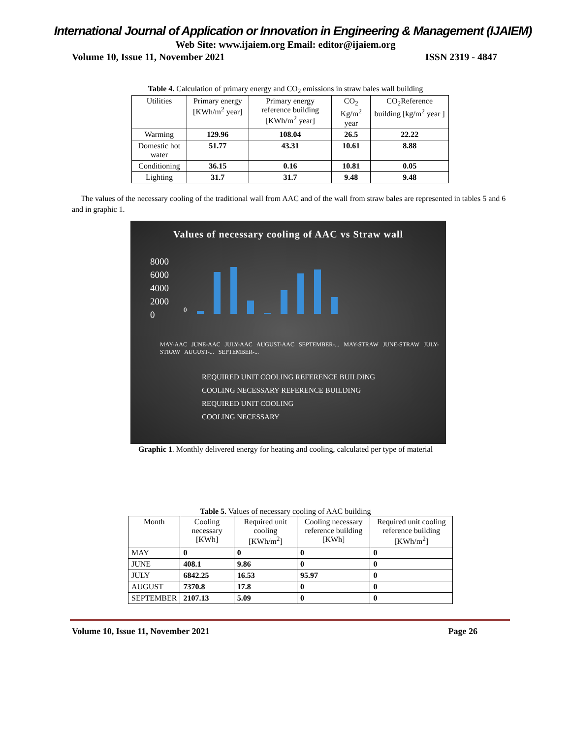International Journal of Application or Innovation in Engineering & Management (IJAIEM)
Web Site: www.ijaiem.org Email: editor@ijaiem.org
Volume 10, Issue 11, November 2021 ISSN 2319 - 4847
Table 4. Calculation of primary energy and CO<sub>2</sub> emissions in straw bales wall building
| Utilities | Primary energy [KWh/m<sup>2</sup> year] | Primary energy reference building [KWh/m<sup>2</sup> year] | CO<sub>2</sub> Kg/m<sup>2</sup> year | CO<sub>2</sub>Reference building [kg/m<sup>2</sup> year ] |
| --- | --- | --- | --- | --- |
| Warming | 129.96 | 108.04 | 26.5 | 22.22 |
| Domestic hot water | 51.77 | 43.31 | 10.61 | 8.88 |
| Conditioning | 36.15 | 0.16 | 10.81 | 0.05 |
| Lighting | 31.7 | 31.7 | 9.48 | 9.48 |
The values of the necessary cooling of the traditional wall from AAC and of the wall from straw bales are represented in tables 5 and 6 and in graphic 1.
Values of necessary cooling of AAC vs Straw wall
8000
6000
4000
2000
0
0
MAY-AAC JUNE-AAC JULY-AAC AUGUST-AAC SEPTEMBER-... MAY-STRAW JUNE-STRAW JULY-STRAW AUGUST-... SEPTEMBER-...
REQUIRED UNIT COOLING REFERENCE BUILDING
COOLING NECESSARY REFERENCE BUILDING
REQUIRED UNIT COOLING
COOLING NECESSARY
Graphic 1. Monthly delivered energy for heating and cooling, calculated per type of material
Table 5. Values of necessary cooling of AAC building
| Month | Cooling necessary [KWh] | Required unit cooling [KWh/m<sup>2</sup>] | Cooling necessary reference building [KWh] | Required unit cooling reference building [KWh/m<sup>2</sup>] |
| --- | --- | --- | --- | --- |
| MAY | 0 | 0 | 0 | 0 |
| JUNE | 408.1 | 9.86 | 0 | 0 |
| JULY | 6842.25 | 16.53 | 95.97 | 0 |
| AUGUST | 7370.8 | 17.8 | 0 | 0 |
| SEPTEMBER | 2107.13 | 5.09 | 0 | 0 |
Volume 10, Issue 11, November 2021 Page 26